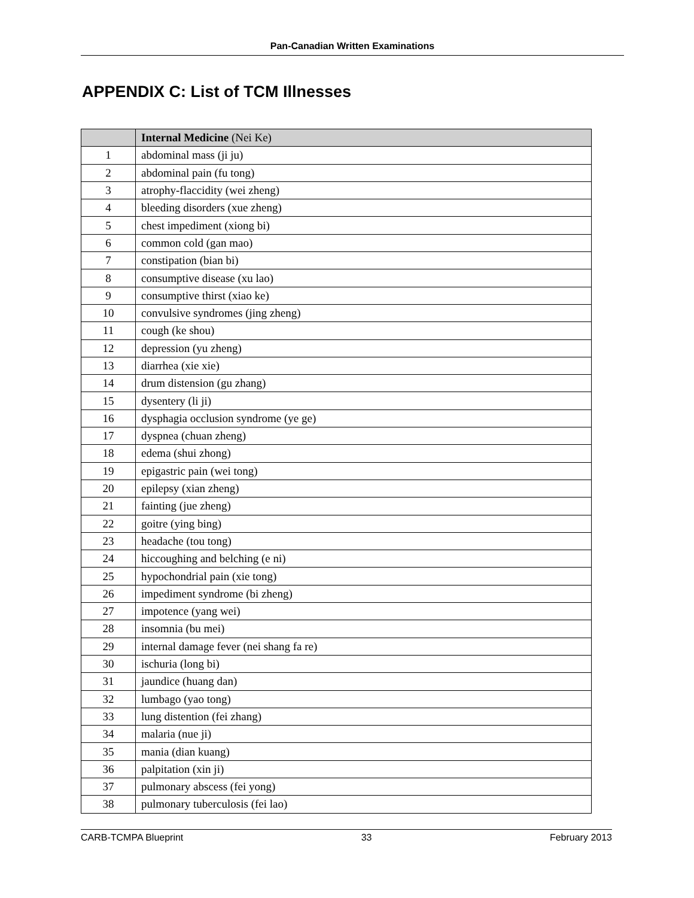Pan-Canadian Written Examinations
APPENDIX C: List of TCM Illnesses
| | Internal Medicine (Nei Ke) |
| --- | --- |
| 1 | abdominal mass (ji ju) |
| 2 | abdominal pain (fu tong) |
| 3 | atrophy-flaccidity (wei zheng) |
| 4 | bleeding disorders (xue zheng) |
| 5 | chest impediment (xiong bi) |
| 6 | common cold (gan mao) |
| 7 | constipation (bian bi) |
| 8 | consumptive disease (xu lao) |
| 9 | consumptive thirst (xiao ke) |
| 10 | convulsive syndromes (jing zheng) |
| 11 | cough (ke shou) |
| 12 | depression (yu zheng) |
| 13 | diarrhea (xie xie) |
| 14 | drum distension (gu zhang) |
| 15 | dysentery (li ji) |
| 16 | dysphagia occlusion syndrome (ye ge) |
| 17 | dyspnea (chuan zheng) |
| 18 | edema (shui zhong) |
| 19 | epigastric pain (wei tong) |
| 20 | epilepsy (xian zheng) |
| 21 | fainting (jue zheng) |
| 22 | goitre (ying bing) |
| 23 | headache (tou tong) |
| 24 | hiccoughing and belching (e ni) |
| 25 | hypochondrial pain (xie tong) |
| 26 | impediment syndrome (bi zheng) |
| 27 | impotence (yang wei) |
| 28 | insomnia (bu mei) |
| 29 | internal damage fever (nei shang fa re) |
| 30 | ischuria (long bi) |
| 31 | jaundice (huang dan) |
| 32 | lumbago (yao tong) |
| 33 | lung distention (fei zhang) |
| 34 | malaria (nue ji) |
| 35 | mania (dian kuang) |
| 36 | palpitation (xin ji) |
| 37 | pulmonary abscess (fei yong) |
| 38 | pulmonary tuberculosis (fei lao) |
CARB-TCMPA Blueprint 33 February 2013